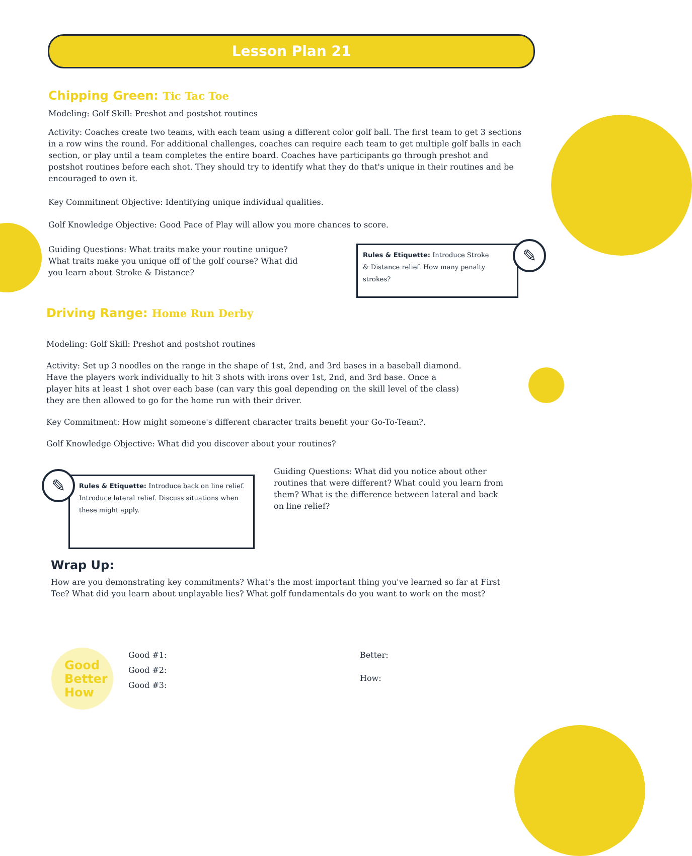Lesson Plan 21
Chipping Green: Tic Tac Toe
Modeling: Golf Skill: Preshot and postshot routines
Activity: Coaches create two teams, with each team using a different color golf ball. The first team to get 3 sections in a row wins the round. For additional challenges, coaches can require each team to get multiple golf balls in each section, or play until a team completes the entire board. Coaches have participants go through preshot and postshot routines before each shot. They should try to identify what they do that's unique in their routines and be encouraged to own it.
Key Commitment Objective: Identifying unique individual qualities.
Golf Knowledge Objective: Good Pace of Play will allow you more chances to score.
Guiding Questions: What traits make your routine unique? What traits make you unique off of the golf course? What did you learn about Stroke & Distance?
Rules & Etiquette: Introduce Stroke & Distance relief. How many penalty strokes?
✎
Driving Range: Home Run Derby
Modeling: Golf Skill: Preshot and postshot routines
Activity: Set up 3 noodles on the range in the shape of 1st, 2nd, and 3rd bases in a baseball diamond. Have the players work individually to hit 3 shots with irons over 1st, 2nd, and 3rd base. Once a player hits at least 1 shot over each base (can vary this goal depending on the skill level of the class) they are then allowed to go for the home run with their driver.
Key Commitment: How might someone's different character traits benefit your Go-To-Team?.
Golf Knowledge Objective: What did you discover about your routines?
Rules & Etiquette: Introduce back on line relief. Introduce lateral relief. Discuss situations when these might apply.
✎
Guiding Questions: What did you notice about other routines that were different? What could you learn from them? What is the difference between lateral and back on line relief?
Wrap Up:
How are you demonstrating key commitments? What's the most important thing you've learned so far at First Tee? What did you learn about unplayable lies? What golf fundamentals do you want to work on the most?
Good
Better
How
Good #1:
Good #2:
Good #3:
Better:
How: